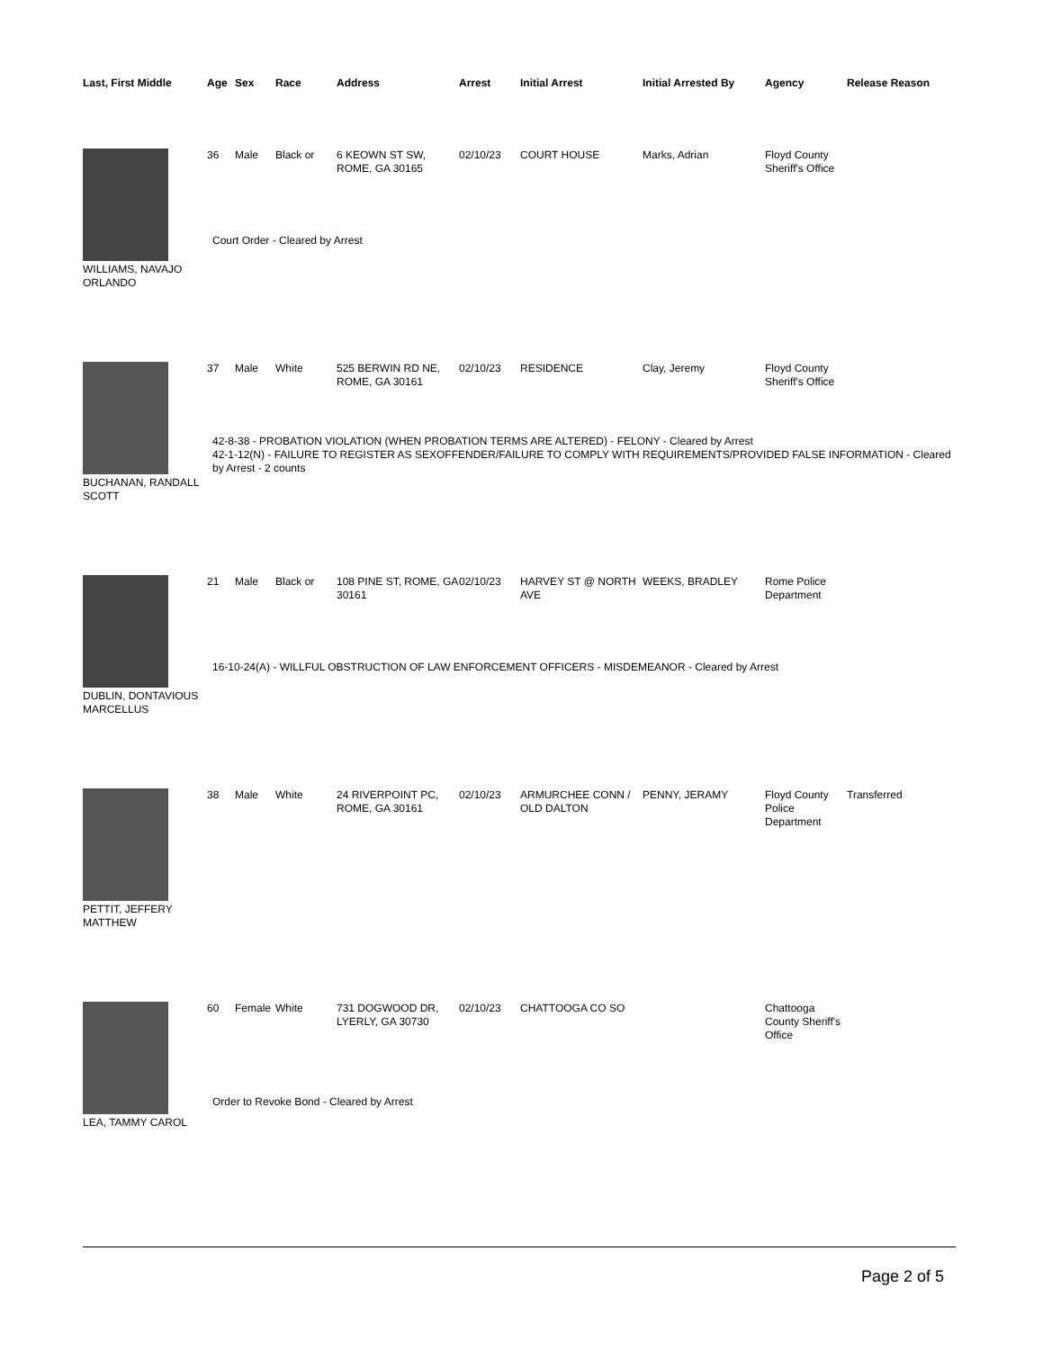| Last, First Middle | Age | Sex | Race | Address | Arrest | Initial Arrest | Initial Arrested By | Agency | Release Reason |
| --- | --- | --- | --- | --- | --- | --- | --- | --- | --- |
| WILLIAMS, NAVAJO ORLANDO | 36 | Male | Black or | 6 KEOWN ST SW, ROME, GA 30165 | 02/10/23 | COURT HOUSE | Marks, Adrian | Floyd County Sheriff's Office | |
| | Court Order - Cleared by Arrest | | | | | | | | |
| BUCHANAN, RANDALL SCOTT | 37 | Male | White | 525 BERWIN RD NE, ROME, GA 30161 | 02/10/23 | RESIDENCE | Clay, Jeremy | Floyd County Sheriff's Office | |
| | 42-8-38 - PROBATION VIOLATION (WHEN PROBATION TERMS ARE ALTERED) - FELONY - Cleared by Arrest 42-1-12(N) - FAILURE TO REGISTER AS SEXOFFENDER/FAILURE TO COMPLY WITH REQUIREMENTS/PROVIDED FALSE INFORMATION - Cleared by Arrest - 2 counts | | | | | | | | |
| DUBLIN, DONTAVIOUS MARCELLUS | 21 | Male | Black or | 108 PINE ST, ROME, GA 30161 | 02/10/23 | HARVEY ST @ NORTH AVE | WEEKS, BRADLEY | Rome Police Department | |
| | 16-10-24(A) - WILLFUL OBSTRUCTION OF LAW ENFORCEMENT OFFICERS - MISDEMEANOR - Cleared by Arrest | | | | | | | | |
| PETTIT, JEFFERY MATTHEW | 38 | Male | White | 24 RIVERPOINT PC, ROME, GA 30161 | 02/10/23 | ARMURCHEE CONN / OLD DALTON | PENNY, JERAMY | Floyd County Police Department | Transferred |
| LEA, TAMMY CAROL | 60 | Female | White | 731 DOGWOOD DR, LYERLY, GA 30730 | 02/10/23 | CHATTOOGA CO SO | | Chattooga County Sheriff's Office | |
| | Order to Revoke Bond - Cleared by Arrest | | | | | | | | |
Page 2 of 5